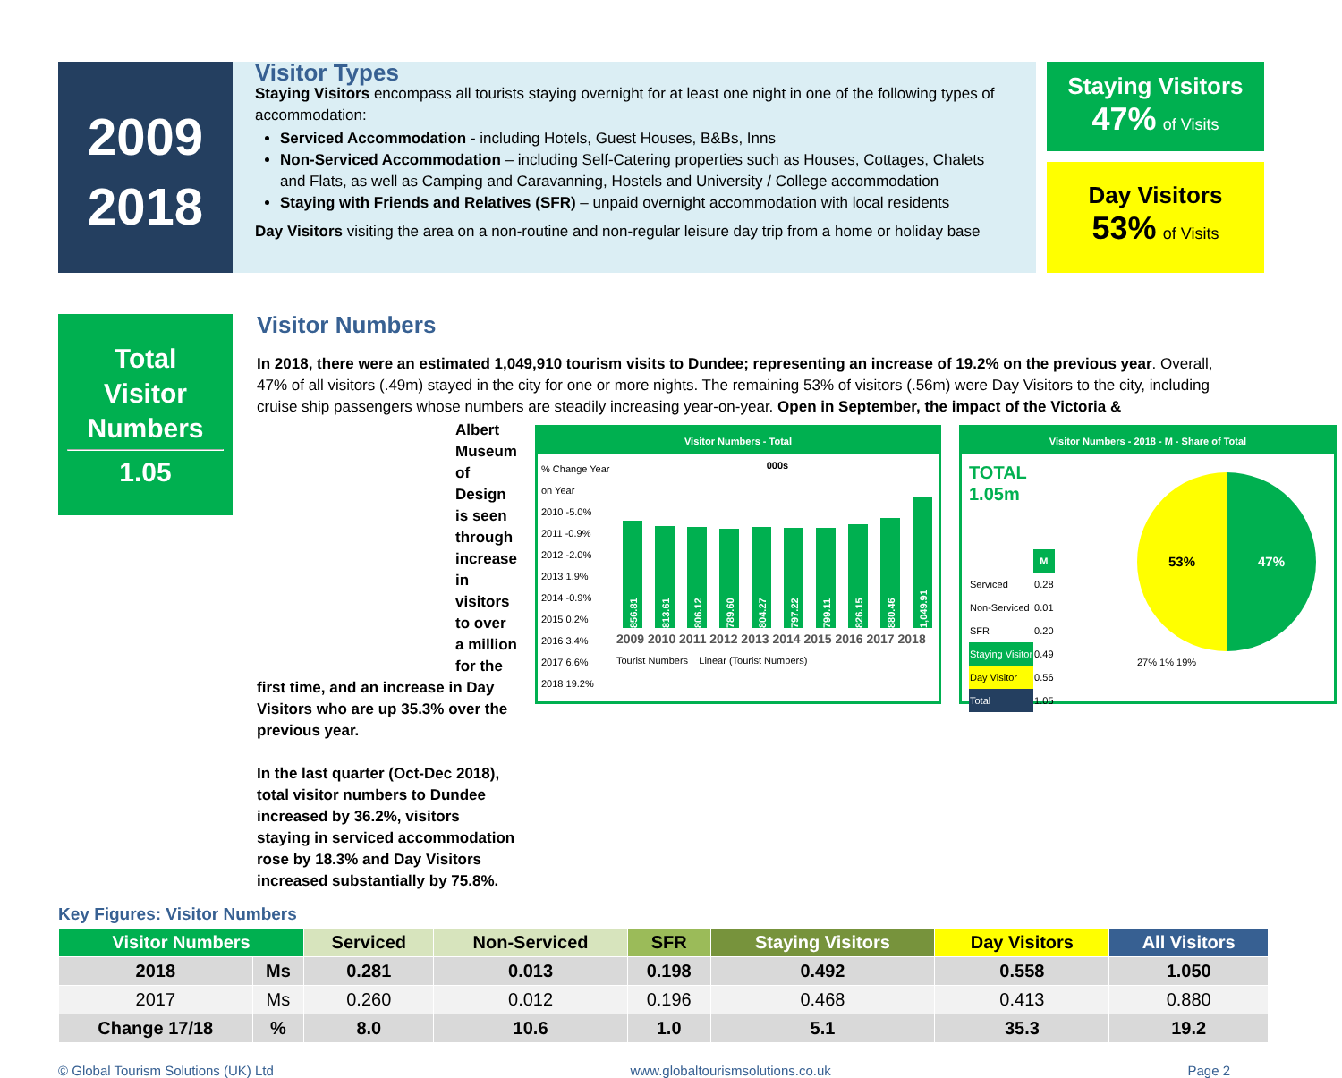2009
2018
Visitor Types
Staying Visitors encompass all tourists staying overnight for at least one night in one of the following types of accommodation:
Serviced Accommodation - including Hotels, Guest Houses, B&Bs, Inns
Non-Serviced Accommodation – including Self-Catering properties such as Houses, Cottages, Chalets and Flats, as well as Camping and Caravanning, Hostels and University / College accommodation
Staying with Friends and Relatives (SFR) – unpaid overnight accommodation with local residents
Day Visitors visiting the area on a non-routine and non-regular leisure day trip from a home or holiday base
Staying Visitors
47% of Visits
Day Visitors
53% of Visits
Total
Visitor
Numbers
1.05
Visitor Numbers
In 2018, there were an estimated 1,049,910 tourism visits to Dundee; representing an increase of 19.2% on the previous year. Overall, 47% of all visitors (.49m) stayed in the city for one or more nights. The remaining 53% of visitors (.56m) were Day Visitors to the city, including cruise ship passengers whose numbers are steadily increasing year-on-year. Open in September, the impact of the Victoria &
Albert Museum of Design is seen through increase in visitors to over a million for the
first time, and an increase in Day Visitors who are up 35.3% over the previous year.
In the last quarter (Oct-Dec 2018), total visitor numbers to Dundee increased by 36.2%, visitors staying in serviced accommodation rose by 18.3% and Day Visitors increased substantially by 75.8%.
Visitor Numbers - Total
% Change Year on Year
2010 -5.0%
2011 -0.9%
2012 -2.0%
2013 1.9%
2014 -0.9%
2015 0.2%
2016 3.4%
2017 6.6%
2018 19.2%
000s
856.81 813.61 806.12 789.60 804.27 797.22 799.11 826.15 880.46 1,049.91
2009 2010 2011 2012 2013 2014 2015 2016 2017 2018
Tourist Numbers Linear (Tourist Numbers)
Visitor Numbers - 2018 - M - Share of Total
TOTAL
1.05m
| | M |
| --- | --- |
| Serviced | 0.28 |
| Non-Serviced | 0.01 |
| SFR | 0.20 |
| Staying Visitor | 0.49 |
| Day Visitor | 0.56 |
| Total | 1.05 |
53% 47%
27% 1% 19%
Key Figures: Visitor Numbers
| Visitor Numbers | | Serviced | Non-Serviced | SFR | Staying Visitors | Day Visitors | All Visitors |
| --- | --- | --- | --- | --- | --- | --- | --- |
| 2018 | Ms | 0.281 | 0.013 | 0.198 | 0.492 | 0.558 | 1.050 |
| 2017 | Ms | 0.260 | 0.012 | 0.196 | 0.468 | 0.413 | 0.880 |
| Change 17/18 | % | 8.0 | 10.6 | 1.0 | 5.1 | 35.3 | 19.2 |
© Global Tourism Solutions (UK) Ltd www.globaltourismsolutions.co.uk Page 2